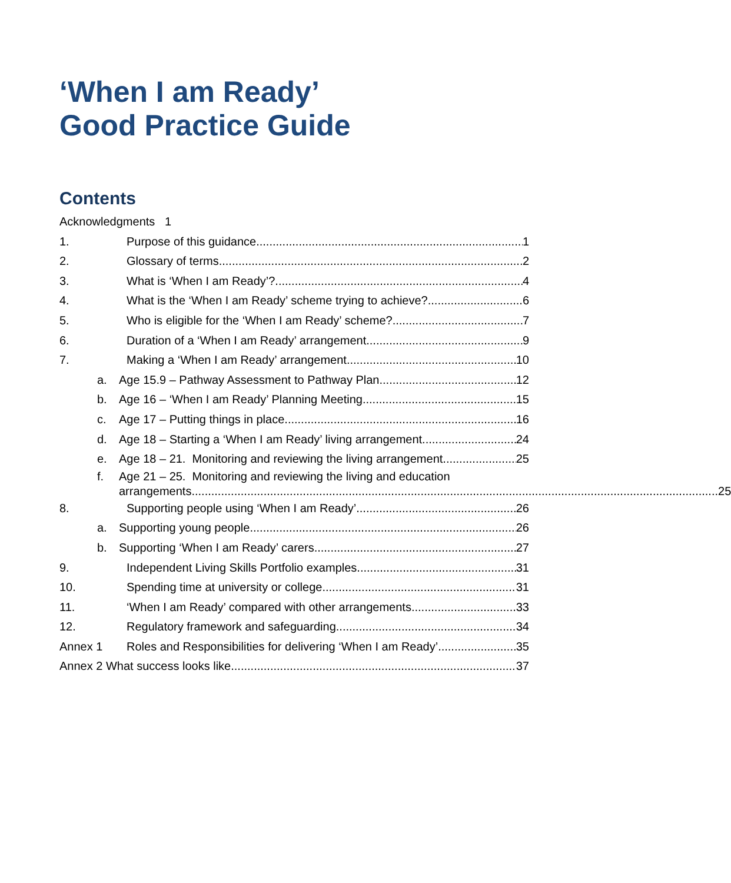‘When I am Ready’
Good Practice Guide
Contents
Acknowledgments 1
1. Purpose of this guidance 1
2. Glossary of terms 2
3. What is ‘When I am Ready’? 4
4. What is the ‘When I am Ready’ scheme trying to achieve? 6
5. Who is eligible for the ‘When I am Ready’ scheme? 7
6. Duration of a ‘When I am Ready’ arrangement 9
7. Making a ‘When I am Ready’ arrangement 10
a. Age 15.9 – Pathway Assessment to Pathway Plan 12
b. Age 16 – ‘When I am Ready’ Planning Meeting 15
c. Age 17 – Putting things in place. 16
d. Age 18 – Starting a ‘When I am Ready’ living arrangement. 24
e. Age 18 – 21. Monitoring and reviewing the living arrangement. 25
f. Age 21 – 25. Monitoring and reviewing the living and education
arrangements. 25
8. Supporting people using ‘When I am Ready’ 26
a. Supporting young people 26
b. Supporting ‘When I am Ready’ carers 27
9. Independent Living Skills Portfolio examples. 31
10. Spending time at university or college 31
11. ‘When I am Ready’ compared with other arrangements 33
12. Regulatory framework and safeguarding 34
Annex 1 Roles and Responsibilities for delivering ‘When I am Ready’ 35
Annex 2 What success looks like 37